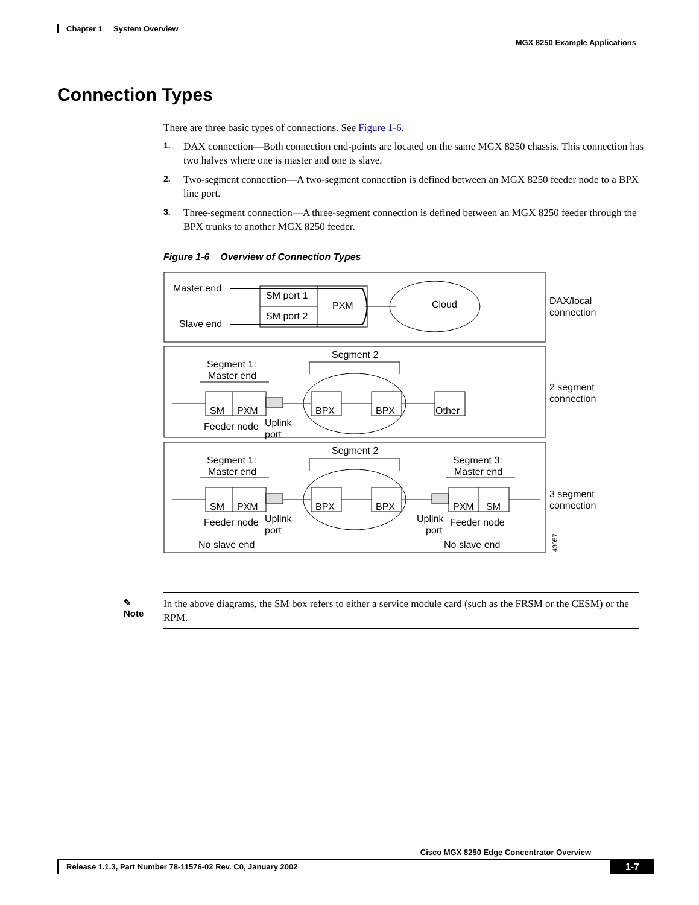Chapter 1 System Overview
MGX 8250 Example Applications
Connection Types
There are three basic types of connections. See Figure 1-6.
1. DAX connection—Both connection end-points are located on the same MGX 8250 chassis. This connection has two halves where one is master and one is slave.
2. Two-segment connection—A two-segment connection is defined between an MGX 8250 feeder node to a BPX line port.
3. Three-segment connection—A three-segment connection is defined between an MGX 8250 feeder through the BPX trunks to another MGX 8250 feeder.
Figure 1-6 Overview of Connection Types
Master end
Slave end
SM port 1
SM port 2
PXM
Cloud
DAX/local
connection
Segment 2
Segment 1:
Master end
SM
PXM
BPX
BPX
Other
Uplink
port
Feeder node
2 segment
connection
Segment 2
Segment 1:
Master end
Segment 3:
Master end
SM
PXM
BPX
BPX
PXM
SM
Uplink
port
Feeder node
Uplink
port
Feeder node
No slave end
No slave end
3 segment
connection
43057
✎
Note
In the above diagrams, the SM box refers to either a service module card (such as the FRSM or the CESM) or the RPM.
Cisco MGX 8250 Edge Concentrator Overview
Release 1.1.3, Part Number 78-11576-02 Rev. C0, January 2002 1-7